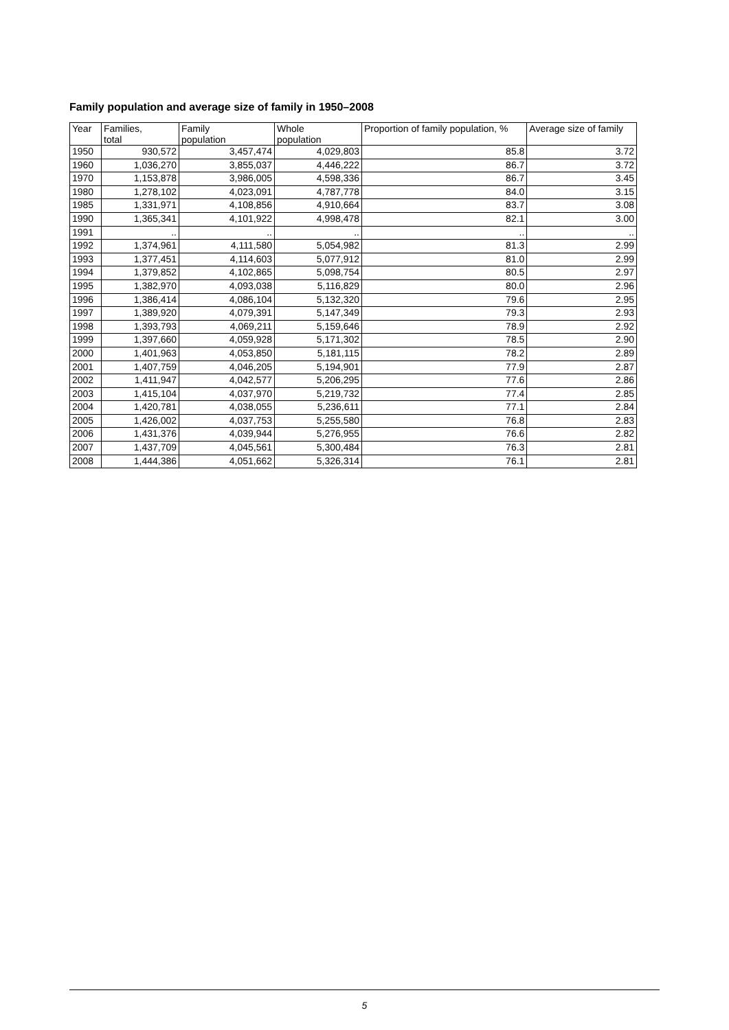Family population and average size of family in 1950–2008
| Year | Families, total | Family population | Whole population | Proportion of family population, % | Average size of family |
| --- | --- | --- | --- | --- | --- |
| 1950 | 930,572 | 3,457,474 | 4,029,803 | 85.8 | 3.72 |
| 1960 | 1,036,270 | 3,855,037 | 4,446,222 | 86.7 | 3.72 |
| 1970 | 1,153,878 | 3,986,005 | 4,598,336 | 86.7 | 3.45 |
| 1980 | 1,278,102 | 4,023,091 | 4,787,778 | 84.0 | 3.15 |
| 1985 | 1,331,971 | 4,108,856 | 4,910,664 | 83.7 | 3.08 |
| 1990 | 1,365,341 | 4,101,922 | 4,998,478 | 82.1 | 3.00 |
| 1991 | .. | .. | .. | .. | .. |
| 1992 | 1,374,961 | 4,111,580 | 5,054,982 | 81.3 | 2.99 |
| 1993 | 1,377,451 | 4,114,603 | 5,077,912 | 81.0 | 2.99 |
| 1994 | 1,379,852 | 4,102,865 | 5,098,754 | 80.5 | 2.97 |
| 1995 | 1,382,970 | 4,093,038 | 5,116,829 | 80.0 | 2.96 |
| 1996 | 1,386,414 | 4,086,104 | 5,132,320 | 79.6 | 2.95 |
| 1997 | 1,389,920 | 4,079,391 | 5,147,349 | 79.3 | 2.93 |
| 1998 | 1,393,793 | 4,069,211 | 5,159,646 | 78.9 | 2.92 |
| 1999 | 1,397,660 | 4,059,928 | 5,171,302 | 78.5 | 2.90 |
| 2000 | 1,401,963 | 4,053,850 | 5,181,115 | 78.2 | 2.89 |
| 2001 | 1,407,759 | 4,046,205 | 5,194,901 | 77.9 | 2.87 |
| 2002 | 1,411,947 | 4,042,577 | 5,206,295 | 77.6 | 2.86 |
| 2003 | 1,415,104 | 4,037,970 | 5,219,732 | 77.4 | 2.85 |
| 2004 | 1,420,781 | 4,038,055 | 5,236,611 | 77.1 | 2.84 |
| 2005 | 1,426,002 | 4,037,753 | 5,255,580 | 76.8 | 2.83 |
| 2006 | 1,431,376 | 4,039,944 | 5,276,955 | 76.6 | 2.82 |
| 2007 | 1,437,709 | 4,045,561 | 5,300,484 | 76.3 | 2.81 |
| 2008 | 1,444,386 | 4,051,662 | 5,326,314 | 76.1 | 2.81 |
5